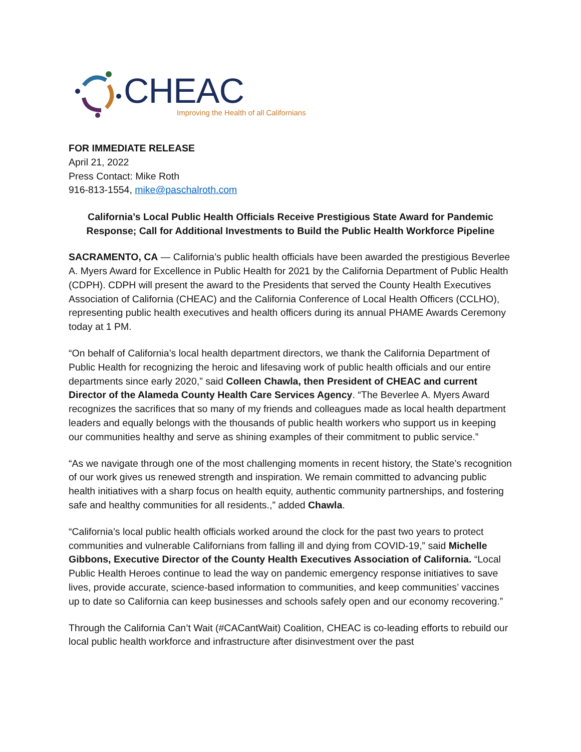CHEAC
Improving the Health of all Californians
FOR IMMEDIATE RELEASE
April 21, 2022
Press Contact: Mike Roth
916-813-1554, mike@paschalroth.com
California’s Local Public Health Officials Receive Prestigious State Award for Pandemic Response; Call for Additional Investments to Build the Public Health Workforce Pipeline
SACRAMENTO, CA — California’s public health officials have been awarded the prestigious Beverlee A. Myers Award for Excellence in Public Health for 2021 by the California Department of Public Health (CDPH). CDPH will present the award to the Presidents that served the County Health Executives Association of California (CHEAC) and the California Conference of Local Health Officers (CCLHO), representing public health executives and health officers during its annual PHAME Awards Ceremony today at 1 PM.
“On behalf of California’s local health department directors, we thank the California Department of Public Health for recognizing the heroic and lifesaving work of public health officials and our entire departments since early 2020,” said Colleen Chawla, then President of CHEAC and current Director of the Alameda County Health Care Services Agency. “The Beverlee A. Myers Award recognizes the sacrifices that so many of my friends and colleagues made as local health department leaders and equally belongs with the thousands of public health workers who support us in keeping our communities healthy and serve as shining examples of their commitment to public service.”
“As we navigate through one of the most challenging moments in recent history, the State’s recognition of our work gives us renewed strength and inspiration. We remain committed to advancing public health initiatives with a sharp focus on health equity, authentic community partnerships, and fostering safe and healthy communities for all residents.,” added Chawla.
“California’s local public health officials worked around the clock for the past two years to protect communities and vulnerable Californians from falling ill and dying from COVID-19,” said Michelle Gibbons, Executive Director of the County Health Executives Association of California. “Local Public Health Heroes continue to lead the way on pandemic emergency response initiatives to save lives, provide accurate, science-based information to communities, and keep communities’ vaccines up to date so California can keep businesses and schools safely open and our economy recovering.”
Through the California Can’t Wait (#CACantWait) Coalition, CHEAC is co-leading efforts to rebuild our local public health workforce and infrastructure after disinvestment over the past